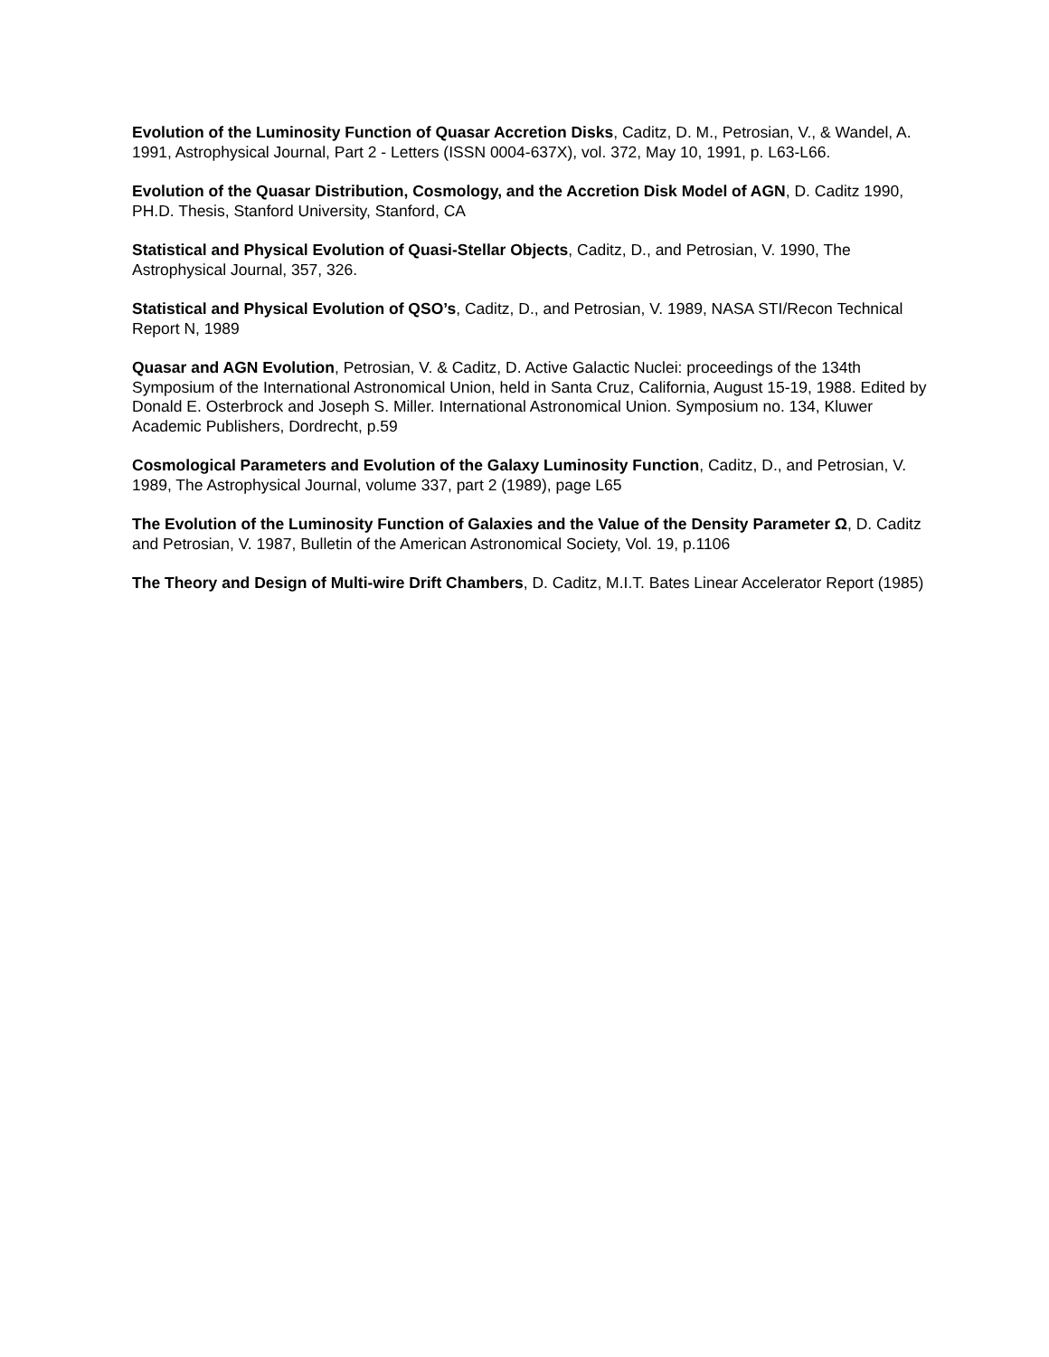Evolution of the Luminosity Function of Quasar Accretion Disks, Caditz, D. M., Petrosian, V., & Wandel, A. 1991, Astrophysical Journal, Part 2 - Letters (ISSN 0004-637X), vol. 372, May 10, 1991, p. L63-L66.
Evolution of the Quasar Distribution, Cosmology, and the Accretion Disk Model of AGN, D. Caditz 1990, PH.D. Thesis, Stanford University, Stanford, CA
Statistical and Physical Evolution of Quasi-Stellar Objects, Caditz, D., and Petrosian, V. 1990, The Astrophysical Journal, 357, 326.
Statistical and Physical Evolution of QSO’s, Caditz, D., and Petrosian, V. 1989, NASA STI/Recon Technical Report N, 1989
Quasar and AGN Evolution, Petrosian, V. & Caditz, D. Active Galactic Nuclei: proceedings of the 134th Symposium of the International Astronomical Union, held in Santa Cruz, California, August 15-19, 1988. Edited by Donald E. Osterbrock and Joseph S. Miller. International Astronomical Union. Symposium no. 134, Kluwer Academic Publishers, Dordrecht, p.59
Cosmological Parameters and Evolution of the Galaxy Luminosity Function, Caditz, D., and Petrosian, V. 1989, The Astrophysical Journal, volume 337, part 2 (1989), page L65
The Evolution of the Luminosity Function of Galaxies and the Value of the Density Parameter Ω, D. Caditz and Petrosian, V. 1987, Bulletin of the American Astronomical Society, Vol. 19, p.1106
The Theory and Design of Multi-wire Drift Chambers, D. Caditz, M.I.T. Bates Linear Accelerator Report (1985)